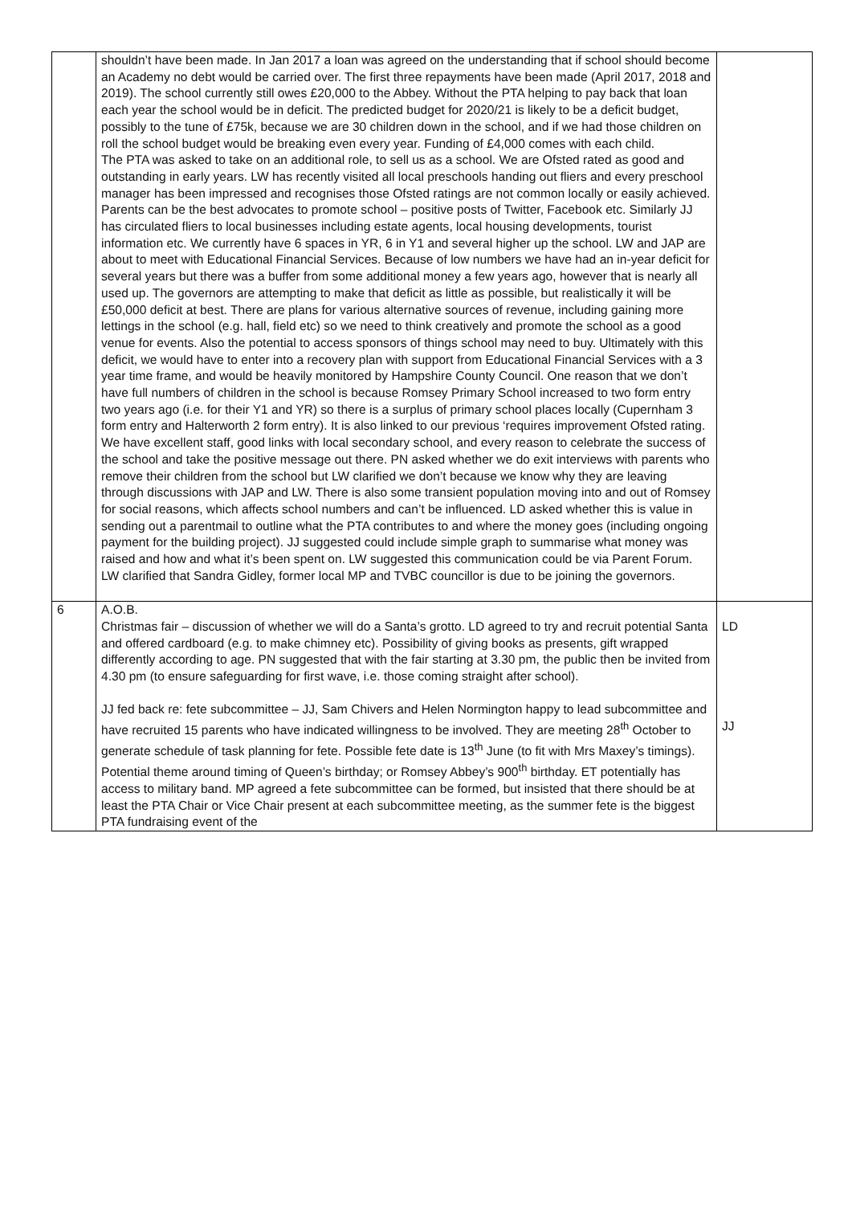| | shouldn’t have been made. In Jan 2017 a loan was agreed on the understanding that if school should become an Academy no debt would be carried over. The first three repayments have been made (April 2017, 2018 and 2019). The school currently still owes £20,000 to the Abbey. Without the PTA helping to pay back that loan each year the school would be in deficit. The predicted budget for 2020/21 is likely to be a deficit budget, possibly to the tune of £75k, because we are 30 children down in the school, and if we had those children on roll the school budget would be breaking even every year. Funding of £4,000 comes with each child. The PTA was asked to take on an additional role, to sell us as a school. We are Ofsted rated as good and outstanding in early years. LW has recently visited all local preschools handing out fliers and every preschool manager has been impressed and recognises those Ofsted ratings are not common locally or easily achieved. Parents can be the best advocates to promote school – positive posts of Twitter, Facebook etc. Similarly JJ has circulated fliers to local businesses including estate agents, local housing developments, tourist information etc. We currently have 6 spaces in YR, 6 in Y1 and several higher up the school. LW and JAP are about to meet with Educational Financial Services. Because of low numbers we have had an in-year deficit for several years but there was a buffer from some additional money a few years ago, however that is nearly all used up. The governors are attempting to make that deficit as little as possible, but realistically it will be £50,000 deficit at best. There are plans for various alternative sources of revenue, including gaining more lettings in the school (e.g. hall, field etc) so we need to think creatively and promote the school as a good venue for events. Also the potential to access sponsors of things school may need to buy. Ultimately with this deficit, we would have to enter into a recovery plan with support from Educational Financial Services with a 3 year time frame, and would be heavily monitored by Hampshire County Council. One reason that we don’t have full numbers of children in the school is because Romsey Primary School increased to two form entry two years ago (i.e. for their Y1 and YR) so there is a surplus of primary school places locally (Cupernham 3 form entry and Halterworth 2 form entry). It is also linked to our previous ‘requires improvement Ofsted rating. We have excellent staff, good links with local secondary school, and every reason to celebrate the success of the school and take the positive message out there. PN asked whether we do exit interviews with parents who remove their children from the school but LW clarified we don’t because we know why they are leaving through discussions with JAP and LW. There is also some transient population moving into and out of Romsey for social reasons, which affects school numbers and can’t be influenced. LD asked whether this is value in sending out a parentmail to outline what the PTA contributes to and where the money goes (including ongoing payment for the building project). JJ suggested could include simple graph to summarise what money was raised and how and what it’s been spent on. LW suggested this communication could be via Parent Forum. LW clarified that Sandra Gidley, former local MP and TVBC councillor is due to be joining the governors. | |
| 6 | A.O.B. Christmas fair – discussion of whether we will do a Santa’s grotto. LD agreed to try and recruit potential Santa and offered cardboard (e.g. to make chimney etc). Possibility of giving books as presents, gift wrapped differently according to age. PN suggested that with the fair starting at 3.30 pm, the public then be invited from 4.30 pm (to ensure safeguarding for first wave, i.e. those coming straight after school). JJ fed back re: fete subcommittee – JJ, Sam Chivers and Helen Normington happy to lead subcommittee and have recruited 15 parents who have indicated willingness to be involved. They are meeting 28<sup>th</sup> October to generate schedule of task planning for fete. Possible fete date is 13<sup>th</sup> June (to fit with Mrs Maxey’s timings). Potential theme around timing of Queen’s birthday; or Romsey Abbey’s 900<sup>th</sup> birthday. ET potentially has access to military band. MP agreed a fete subcommittee can be formed, but insisted that there should be at least the PTA Chair or Vice Chair present at each subcommittee meeting, as the summer fete is the biggest PTA fundraising event of the | LD JJ |